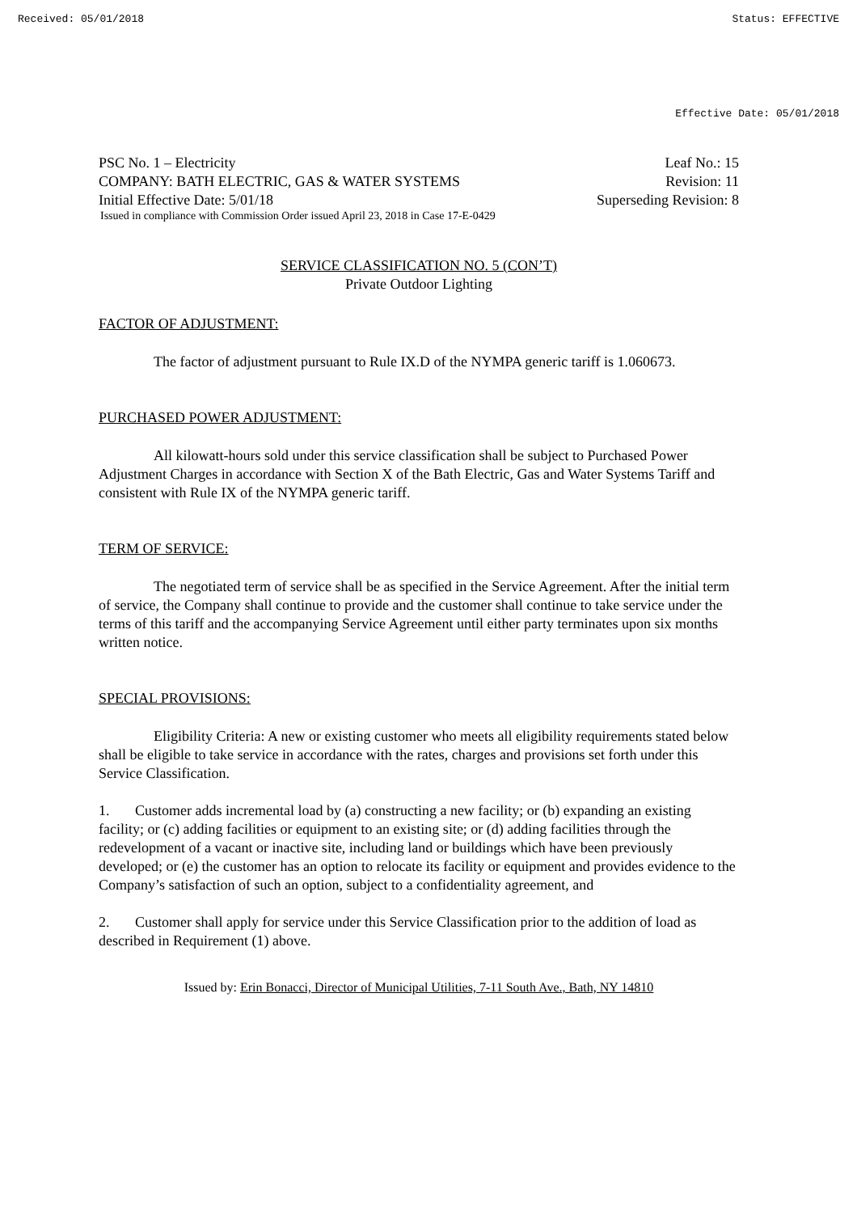Received: 05/01/2018 Status: EFFECTIVE
Effective Date: 05/01/2018
PSC No. 1 – Electricity Leaf No.: 15
COMPANY: BATH ELECTRIC, GAS & WATER SYSTEMS Revision: 11
Initial Effective Date: 5/01/18 Superseding Revision: 8
Issued in compliance with Commission Order issued April 23, 2018 in Case 17-E-0429
SERVICE CLASSIFICATION NO. 5 (CON’T)
Private Outdoor Lighting
FACTOR OF ADJUSTMENT:
The factor of adjustment pursuant to Rule IX.D of the NYMPA generic tariff is 1.060673.
PURCHASED POWER ADJUSTMENT:
All kilowatt-hours sold under this service classification shall be subject to Purchased Power Adjustment Charges in accordance with Section X of the Bath Electric, Gas and Water Systems Tariff and consistent with Rule IX of the NYMPA generic tariff.
TERM OF SERVICE:
The negotiated term of service shall be as specified in the Service Agreement. After the initial term of service, the Company shall continue to provide and the customer shall continue to take service under the terms of this tariff and the accompanying Service Agreement until either party terminates upon six months written notice.
SPECIAL PROVISIONS:
Eligibility Criteria: A new or existing customer who meets all eligibility requirements stated below shall be eligible to take service in accordance with the rates, charges and provisions set forth under this Service Classification.
1. Customer adds incremental load by (a) constructing a new facility; or (b) expanding an existing facility; or (c) adding facilities or equipment to an existing site; or (d) adding facilities through the redevelopment of a vacant or inactive site, including land or buildings which have been previously developed; or (e) the customer has an option to relocate its facility or equipment and provides evidence to the Company’s satisfaction of such an option, subject to a confidentiality agreement, and
2. Customer shall apply for service under this Service Classification prior to the addition of load as described in Requirement (1) above.
Issued by: Erin Bonacci, Director of Municipal Utilities, 7-11 South Ave., Bath, NY 14810